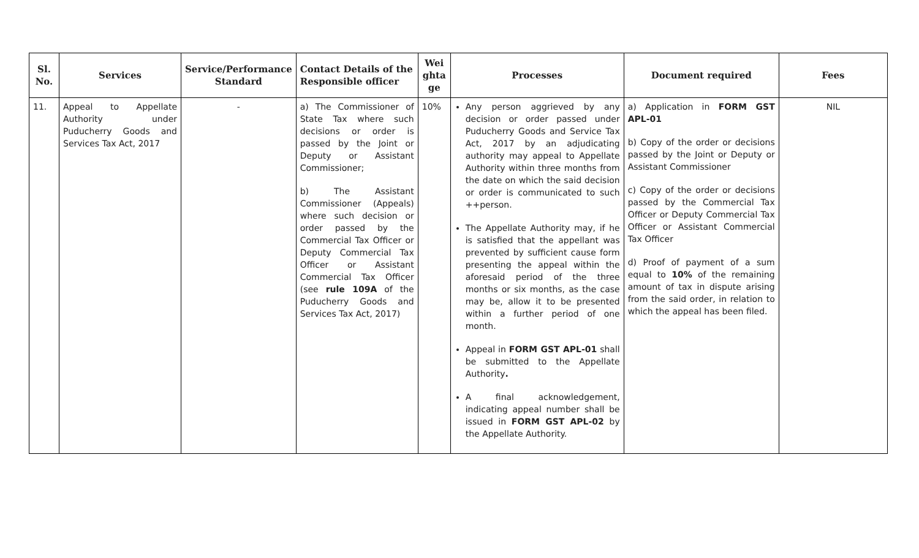| Sl. No. | Services | Service/Performance Standard | Contact Details of the Responsible officer | Wei ghta ge | Processes | Document required | Fees |
| --- | --- | --- | --- | --- | --- | --- | --- |
| 11. | Appeal to Appellate Authority under Puducherry Goods and Services Tax Act, 2017 | - | a) The Commissioner of State Tax where such decisions or order is passed by the Joint or Deputy or Assistant Commissioner; b) The Assistant Commissioner (Appeals) where such decision or order passed by the Commercial Tax Officer or Deputy Commercial Tax Officer or Assistant Commercial Tax Officer (see rule 109A of the Puducherry Goods and Services Tax Act, 2017) | 10% | Any person aggrieved by any decision or order passed under Puducherry Goods and Service Tax Act, 2017 by an adjudicating authority may appeal to Appellate Authority within three months from the date on which the said decision or order is communicated to such ++person. The Appellate Authority may, if he is satisfied that the appellant was prevented by sufficient cause form presenting the appeal within the aforesaid period of the three months or six months, as the case may be, allow it to be presented within a further period of one month. Appeal in FORM GST APL-01 shall be submitted to the Appellate Authority . A final acknowledgement, indicating appeal number shall be issued in FORM GST APL-02 by the Appellate Authority. | a) Application in FORM GST APL-01 b) Copy of the order or decisions passed by the Joint or Deputy or Assistant Commissioner c) Copy of the order or decisions passed by the Commercial Tax Officer or Deputy Commercial Tax Officer or Assistant Commercial Tax Officer d) Proof of payment of a sum equal to 10% of the remaining amount of tax in dispute arising from the said order, in relation to which the appeal has been filed. | NIL |